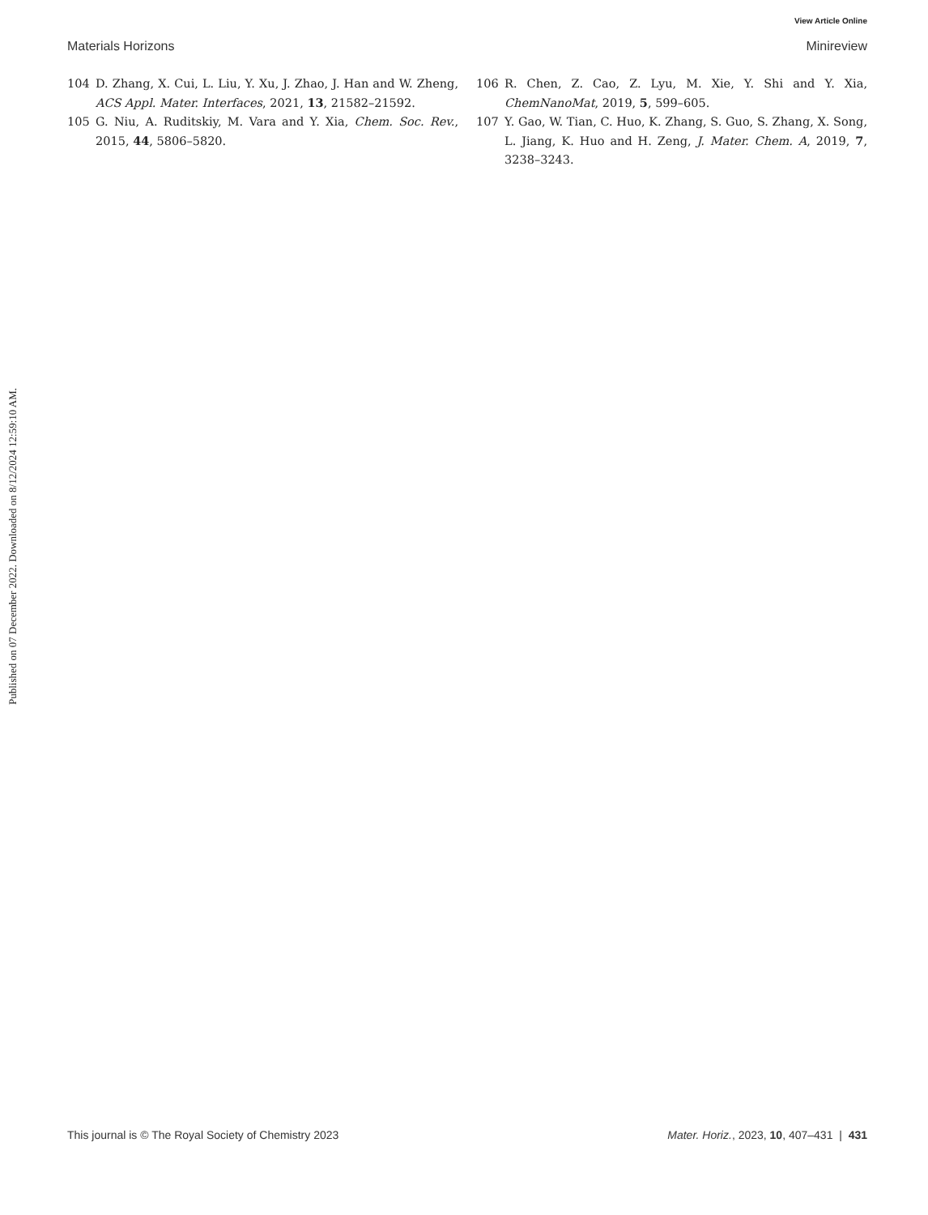View Article Online
Materials Horizons Minireview
104 D. Zhang, X. Cui, L. Liu, Y. Xu, J. Zhao, J. Han and W. Zheng, ACS Appl. Mater. Interfaces, 2021, 13, 21582–21592.
105 G. Niu, A. Ruditskiy, M. Vara and Y. Xia, Chem. Soc. Rev., 2015, 44, 5806–5820.
106 R. Chen, Z. Cao, Z. Lyu, M. Xie, Y. Shi and Y. Xia, ChemNanoMat, 2019, 5, 599–605.
107 Y. Gao, W. Tian, C. Huo, K. Zhang, S. Guo, S. Zhang, X. Song, L. Jiang, K. Huo and H. Zeng, J. Mater. Chem. A, 2019, 7, 3238–3243.
Published on 07 December 2022. Downloaded on 8/12/2024 12:59:10 AM.
This journal is © The Royal Society of Chemistry 2023 Mater. Horiz., 2023, 10, 407–431 | 431